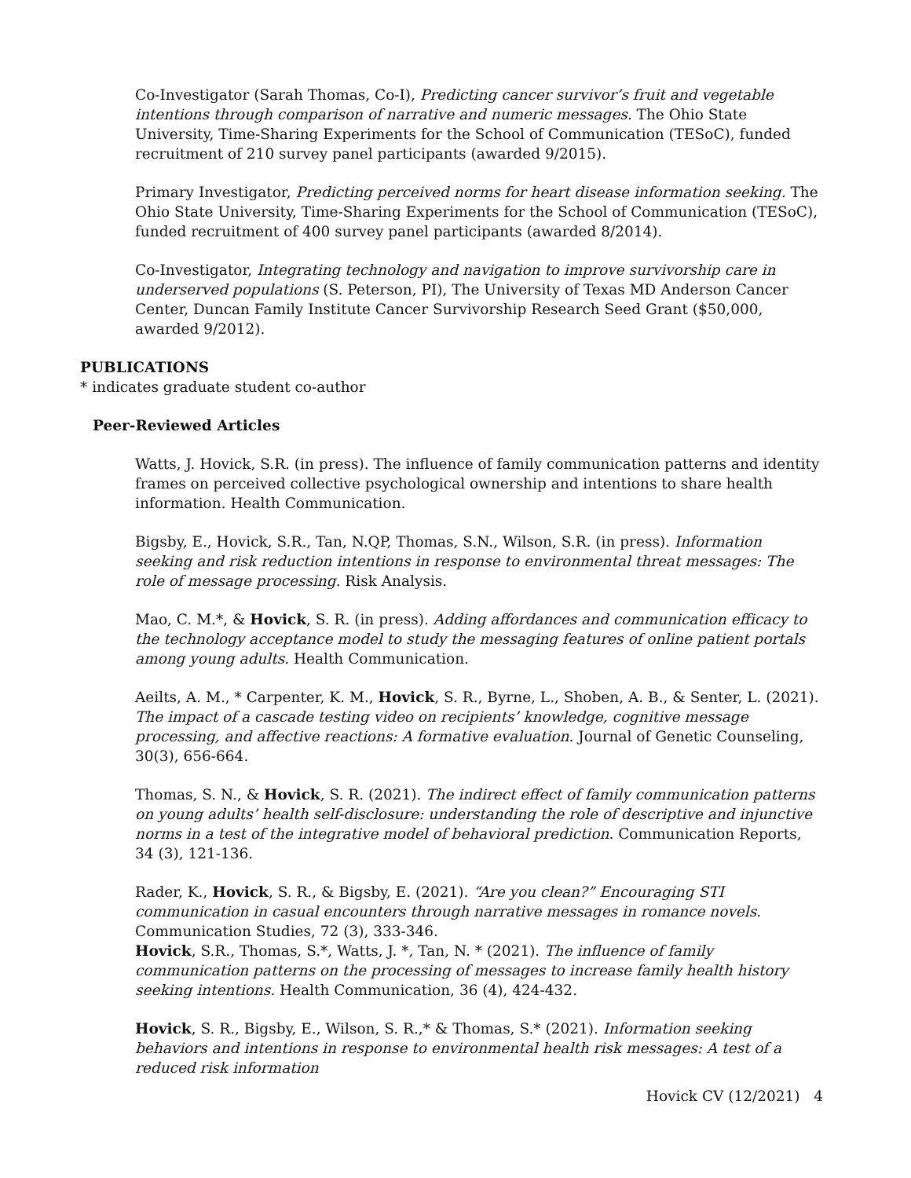Co-Investigator (Sarah Thomas, Co-I), Predicting cancer survivor’s fruit and vegetable intentions through comparison of narrative and numeric messages. The Ohio State University, Time-Sharing Experiments for the School of Communication (TESoC), funded recruitment of 210 survey panel participants (awarded 9/2015).
Primary Investigator, Predicting perceived norms for heart disease information seeking. The Ohio State University, Time-Sharing Experiments for the School of Communication (TESoC), funded recruitment of 400 survey panel participants (awarded 8/2014).
Co-Investigator, Integrating technology and navigation to improve survivorship care in underserved populations (S. Peterson, PI), The University of Texas MD Anderson Cancer Center, Duncan Family Institute Cancer Survivorship Research Seed Grant ($50,000, awarded 9/2012).
PUBLICATIONS
* indicates graduate student co-author
Peer-Reviewed Articles
Watts, J. Hovick, S.R. (in press). The influence of family communication patterns and identity frames on perceived collective psychological ownership and intentions to share health information. Health Communication.
Bigsby, E., Hovick, S.R., Tan, N.QP, Thomas, S.N., Wilson, S.R. (in press). Information seeking and risk reduction intentions in response to environmental threat messages: The role of message processing. Risk Analysis.
Mao, C. M.*, & Hovick, S. R. (in press). Adding affordances and communication efficacy to the technology acceptance model to study the messaging features of online patient portals among young adults. Health Communication.
Aeilts, A. M., * Carpenter, K. M., Hovick, S. R., Byrne, L., Shoben, A. B., & Senter, L. (2021). The impact of a cascade testing video on recipients’ knowledge, cognitive message processing, and affective reactions: A formative evaluation. Journal of Genetic Counseling, 30(3), 656-664.
Thomas, S. N., & Hovick, S. R. (2021). The indirect effect of family communication patterns on young adults’ health self-disclosure: understanding the role of descriptive and injunctive norms in a test of the integrative model of behavioral prediction. Communication Reports, 34 (3), 121-136.
Rader, K., Hovick, S. R., & Bigsby, E. (2021). “Are you clean?” Encouraging STI communication in casual encounters through narrative messages in romance novels. Communication Studies, 72 (3), 333-346.
Hovick, S.R., Thomas, S.*, Watts, J. *, Tan, N. * (2021). The influence of family communication patterns on the processing of messages to increase family health history seeking intentions. Health Communication, 36 (4), 424-432.
Hovick, S. R., Bigsby, E., Wilson, S. R.,* & Thomas, S.* (2021). Information seeking behaviors and intentions in response to environmental health risk messages: A test of a reduced risk information
Hovick CV (12/2021) 4